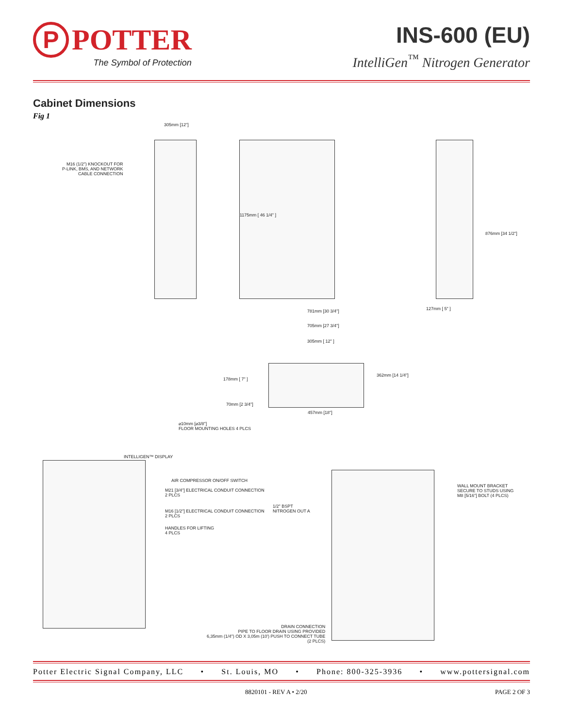P
POTTER
The Symbol of Protection
INS-600 (EU)
IntelliGen<sup>™</sup> Nitrogen Generator
Cabinet Dimensions
Fig 1
305mm [12"]
M16 (1/2") KNOCKOUT FOR
P-LINK, BMS, AND NETWORK
CABLE CONNECTION
1175mm [ 46 1/4" ]
876mm [34 1/2"]
127mm [ 5" ]
781mm [30 3/4"]
705mm [27 3/4"]
305mm [ 12" ]
178mm [ 7" ]
362mm [14 1/4"]
70mm [2 3/4"]
457mm [18"]
⌀10mm [⌀3/8"]
FLOOR MOUNTING HOLES 4 PLCS
INTELLIGEN™ DISPLAY
AIR COMPRESSOR ON/OFF SWITCH
M21 [3/4"] ELECTRICAL CONDUIT CONNECTION
2 PLCS
M16 [1/2"] ELECTRICAL CONDUIT CONNECTION
2 PLCS
HANDLES FOR LIFTING
4 PLCS
1/2" BSPT
NITROGEN OUT A
WALL MOUNT BRACKET
SECURE TO STUDS USING
M8 [5/16"] BOLT (4 PLCS)
DRAIN CONNECTION
PIPE TO FLOOR DRAIN USING PROVIDED
6,35mm (1/4") OD X 3,05m (10') PUSH TO CONNECT TUBE
(2 PLCS)
Potter Electric Signal Company, LLC • St. Louis, MO • Phone: 800-325-3936 • www.pottersignal.com
8820101 - REV A • 2/20 PAGE 2 OF 3